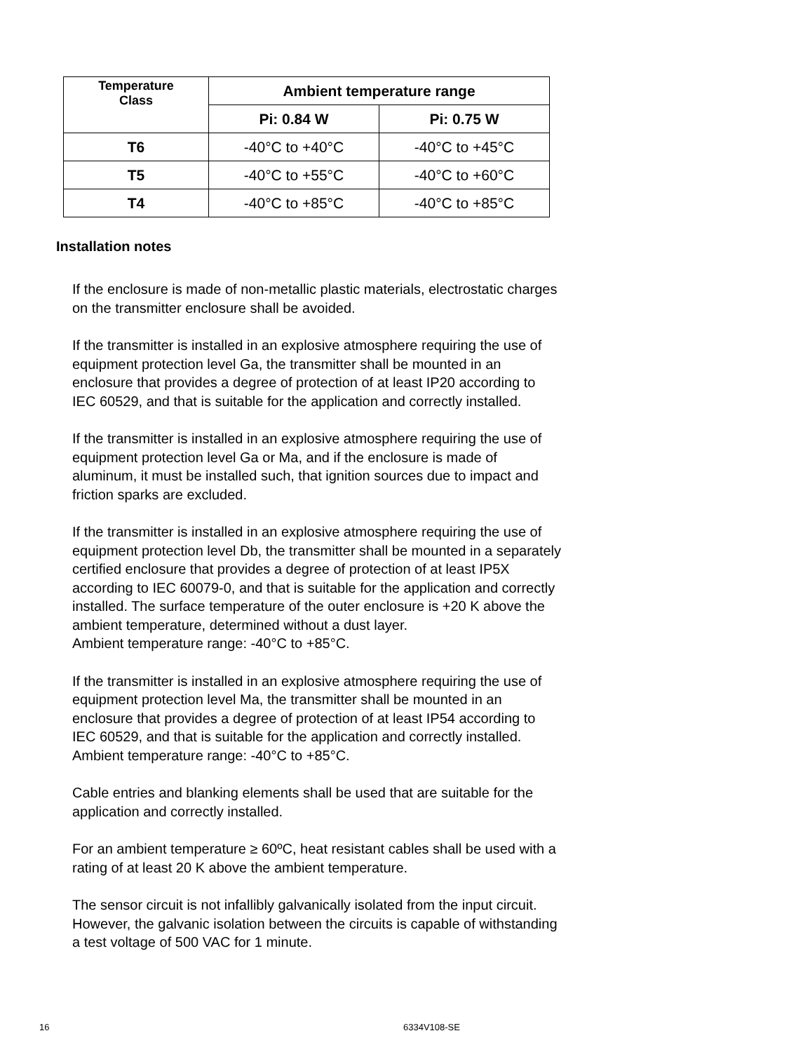| Temperature Class | Ambient temperature range | |
| --- | --- | --- |
| | Pi: 0.84 W | Pi: 0.75 W |
| T6 | -40°C to +40°C | -40°C to +45°C |
| T5 | -40°C to +55°C | -40°C to +60°C |
| T4 | -40°C to +85°C | -40°C to +85°C |
Installation notes
If the enclosure is made of non-metallic plastic materials, electrostatic charges
on the transmitter enclosure shall be avoided.
If the transmitter is installed in an explosive atmosphere requiring the use of
equipment protection level Ga, the transmitter shall be mounted in an
enclosure that provides a degree of protection of at least IP20 according to
IEC 60529, and that is suitable for the application and correctly installed.
If the transmitter is installed in an explosive atmosphere requiring the use of
equipment protection level Ga or Ma, and if the enclosure is made of
aluminum, it must be installed such, that ignition sources due to impact and
friction sparks are excluded.
If the transmitter is installed in an explosive atmosphere requiring the use of
equipment protection level Db, the transmitter shall be mounted in a separately
certified enclosure that provides a degree of protection of at least IP5X
according to IEC 60079-0, and that is suitable for the application and correctly
installed. The surface temperature of the outer enclosure is +20 K above the
ambient temperature, determined without a dust layer.
Ambient temperature range: -40°C to +85°C.
If the transmitter is installed in an explosive atmosphere requiring the use of
equipment protection level Ma, the transmitter shall be mounted in an
enclosure that provides a degree of protection of at least IP54 according to
IEC 60529, and that is suitable for the application and correctly installed.
Ambient temperature range: -40°C to +85°C.
Cable entries and blanking elements shall be used that are suitable for the
application and correctly installed.
For an ambient temperature ≥ 60ºC, heat resistant cables shall be used with a
rating of at least 20 K above the ambient temperature.
The sensor circuit is not infallibly galvanically isolated from the input circuit.
However, the galvanic isolation between the circuits is capable of withstanding
a test voltage of 500 VAC for 1 minute.
16 6334V108-SE